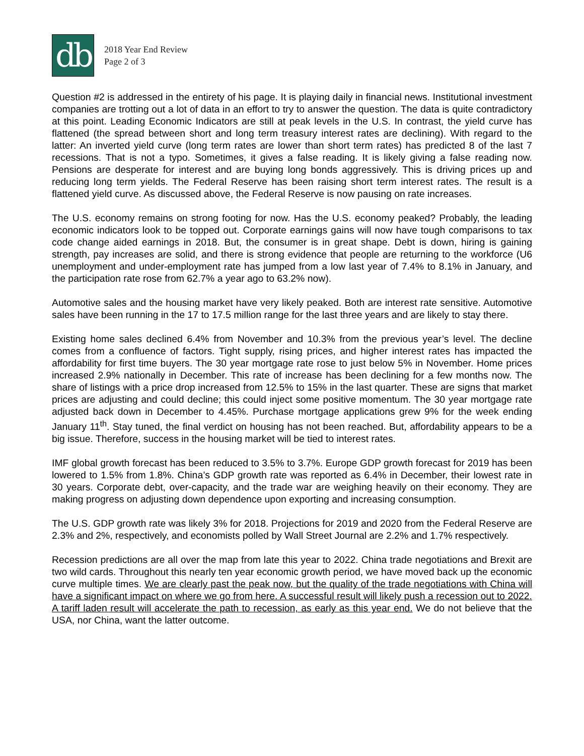db
2018 Year End Review
Page 2 of 3
Question #2 is addressed in the entirety of his page. It is playing daily in financial news. Institutional investment companies are trotting out a lot of data in an effort to try to answer the question. The data is quite contradictory at this point. Leading Economic Indicators are still at peak levels in the U.S. In contrast, the yield curve has flattened (the spread between short and long term treasury interest rates are declining). With regard to the latter: An inverted yield curve (long term rates are lower than short term rates) has predicted 8 of the last 7 recessions. That is not a typo. Sometimes, it gives a false reading. It is likely giving a false reading now. Pensions are desperate for interest and are buying long bonds aggressively. This is driving prices up and reducing long term yields. The Federal Reserve has been raising short term interest rates. The result is a flattened yield curve. As discussed above, the Federal Reserve is now pausing on rate increases.
The U.S. economy remains on strong footing for now. Has the U.S. economy peaked? Probably, the leading economic indicators look to be topped out. Corporate earnings gains will now have tough comparisons to tax code change aided earnings in 2018. But, the consumer is in great shape. Debt is down, hiring is gaining strength, pay increases are solid, and there is strong evidence that people are returning to the workforce (U6 unemployment and under-employment rate has jumped from a low last year of 7.4% to 8.1% in January, and the participation rate rose from 62.7% a year ago to 63.2% now).
Automotive sales and the housing market have very likely peaked. Both are interest rate sensitive. Automotive sales have been running in the 17 to 17.5 million range for the last three years and are likely to stay there.
Existing home sales declined 6.4% from November and 10.3% from the previous year’s level. The decline comes from a confluence of factors. Tight supply, rising prices, and higher interest rates has impacted the affordability for first time buyers. The 30 year mortgage rate rose to just below 5% in November. Home prices increased 2.9% nationally in December. This rate of increase has been declining for a few months now. The share of listings with a price drop increased from 12.5% to 15% in the last quarter. These are signs that market prices are adjusting and could decline; this could inject some positive momentum. The 30 year mortgage rate adjusted back down in December to 4.45%. Purchase mortgage applications grew 9% for the week ending January 11<sup>th</sup>. Stay tuned, the final verdict on housing has not been reached. But, affordability appears to be a big issue. Therefore, success in the housing market will be tied to interest rates.
IMF global growth forecast has been reduced to 3.5% to 3.7%. Europe GDP growth forecast for 2019 has been lowered to 1.5% from 1.8%. China’s GDP growth rate was reported as 6.4% in December, their lowest rate in 30 years. Corporate debt, over-capacity, and the trade war are weighing heavily on their economy. They are making progress on adjusting down dependence upon exporting and increasing consumption.
The U.S. GDP growth rate was likely 3% for 2018. Projections for 2019 and 2020 from the Federal Reserve are 2.3% and 2%, respectively, and economists polled by Wall Street Journal are 2.2% and 1.7% respectively.
Recession predictions are all over the map from late this year to 2022. China trade negotiations and Brexit are two wild cards. Throughout this nearly ten year economic growth period, we have moved back up the economic curve multiple times. We are clearly past the peak now, but the quality of the trade negotiations with China will have a significant impact on where we go from here. A successful result will likely push a recession out to 2022. A tariff laden result will accelerate the path to recession, as early as this year end. We do not believe that the USA, nor China, want the latter outcome.